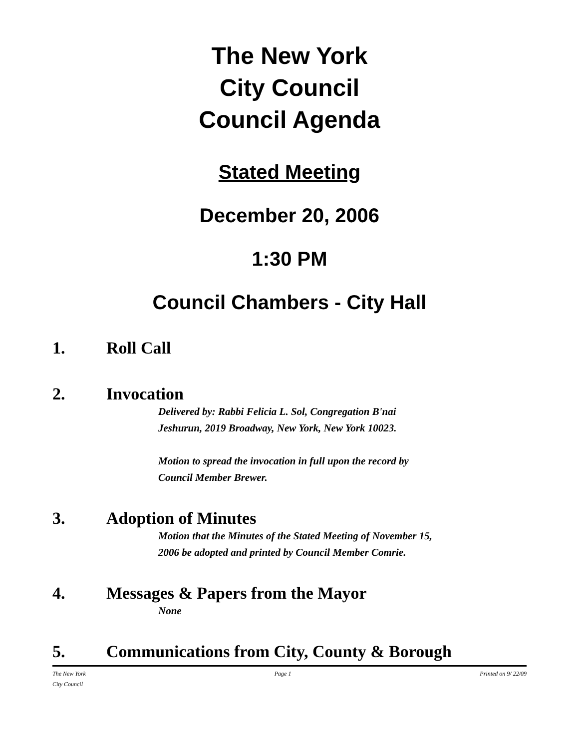The New York
City Council
Council Agenda
Stated Meeting
December 20, 2006
1:30 PM
Council Chambers - City Hall
1. Roll Call
2. Invocation
Delivered by: Rabbi Felicia L. Sol, Congregation B'nai
Jeshurun, 2019 Broadway, New York, New York 10023.
Motion to spread the invocation in full upon the record by
Council Member Brewer.
3. Adoption of Minutes
Motion that the Minutes of the Stated Meeting of November 15,
2006 be adopted and printed by Council Member Comrie.
4. Messages & Papers from the Mayor
None
5. Communications from City, County & Borough
The New York
City Council Page 1 Printed on 9/ 22/09